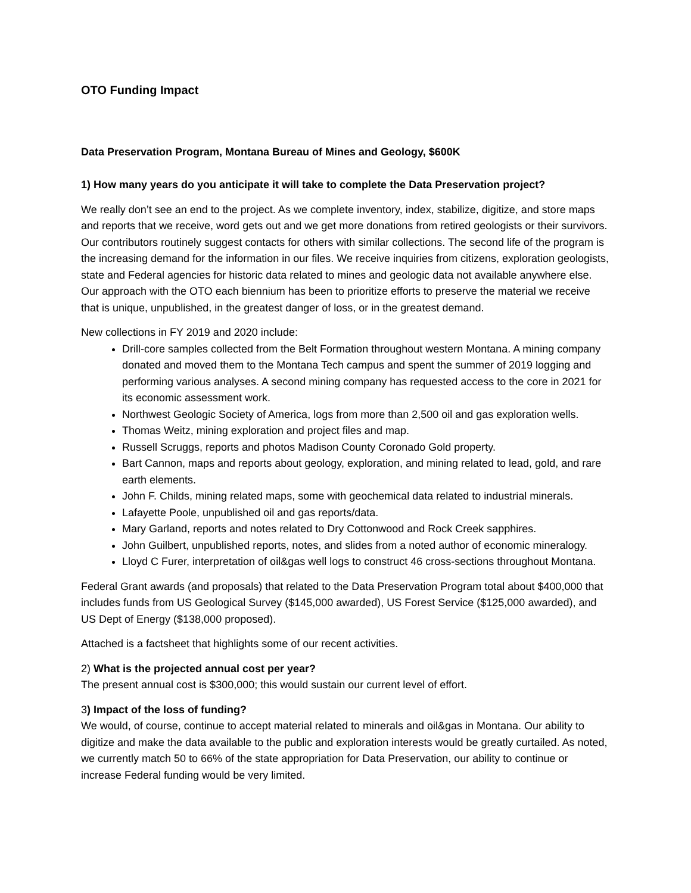OTO Funding Impact
Data Preservation Program, Montana Bureau of Mines and Geology, $600K
1) How many years do you anticipate it will take to complete the Data Preservation project?
We really don’t see an end to the project. As we complete inventory, index, stabilize, digitize, and store maps and reports that we receive, word gets out and we get more donations from retired geologists or their survivors. Our contributors routinely suggest contacts for others with similar collections. The second life of the program is the increasing demand for the information in our files. We receive inquiries from citizens, exploration geologists, state and Federal agencies for historic data related to mines and geologic data not available anywhere else. Our approach with the OTO each biennium has been to prioritize efforts to preserve the material we receive that is unique, unpublished, in the greatest danger of loss, or in the greatest demand.
New collections in FY 2019 and 2020 include:
Drill-core samples collected from the Belt Formation throughout western Montana. A mining company donated and moved them to the Montana Tech campus and spent the summer of 2019 logging and performing various analyses. A second mining company has requested access to the core in 2021 for its economic assessment work.
Northwest Geologic Society of America, logs from more than 2,500 oil and gas exploration wells.
Thomas Weitz, mining exploration and project files and map.
Russell Scruggs, reports and photos Madison County Coronado Gold property.
Bart Cannon, maps and reports about geology, exploration, and mining related to lead, gold, and rare earth elements.
John F. Childs, mining related maps, some with geochemical data related to industrial minerals.
Lafayette Poole, unpublished oil and gas reports/data.
Mary Garland, reports and notes related to Dry Cottonwood and Rock Creek sapphires.
John Guilbert, unpublished reports, notes, and slides from a noted author of economic mineralogy.
Lloyd C Furer, interpretation of oil&gas well logs to construct 46 cross-sections throughout Montana.
Federal Grant awards (and proposals) that related to the Data Preservation Program total about $400,000 that includes funds from US Geological Survey ($145,000 awarded), US Forest Service ($125,000 awarded), and US Dept of Energy ($138,000 proposed).
Attached is a factsheet that highlights some of our recent activities.
2) What is the projected annual cost per year?
The present annual cost is $300,000; this would sustain our current level of effort.
3) Impact of the loss of funding?
We would, of course, continue to accept material related to minerals and oil&gas in Montana. Our ability to digitize and make the data available to the public and exploration interests would be greatly curtailed. As noted, we currently match 50 to 66% of the state appropriation for Data Preservation, our ability to continue or increase Federal funding would be very limited.